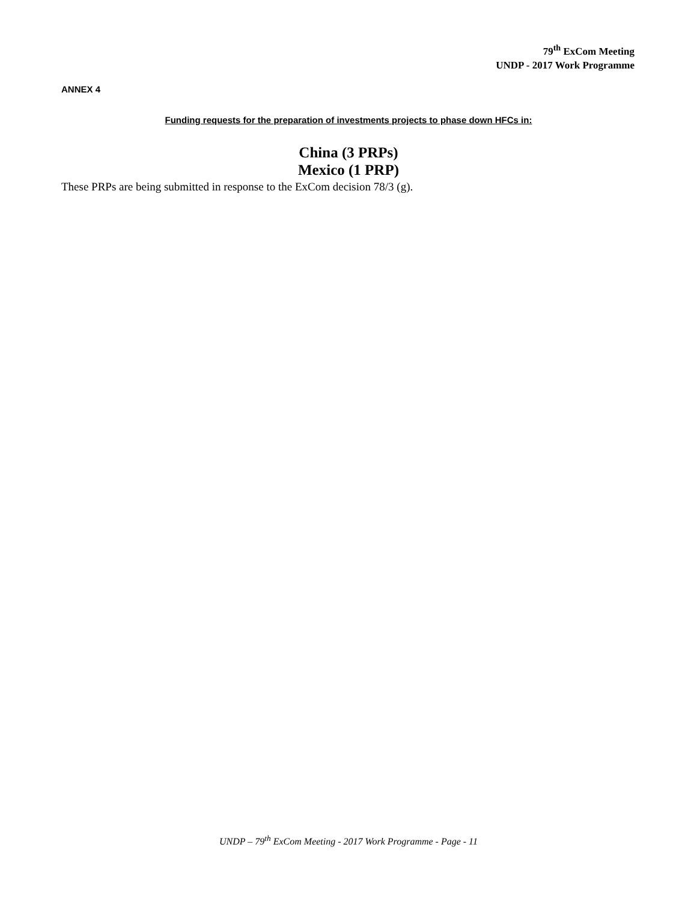79<sup>th</sup> ExCom Meeting
UNDP - 2017 Work Programme
ANNEX 4
Funding requests for the preparation of investments projects to phase down HFCs in:
China (3 PRPs)
Mexico (1 PRP)
These PRPs are being submitted in response to the ExCom decision 78/3 (g).
UNDP – 79<sup>th</sup> ExCom Meeting - 2017 Work Programme - Page - 11